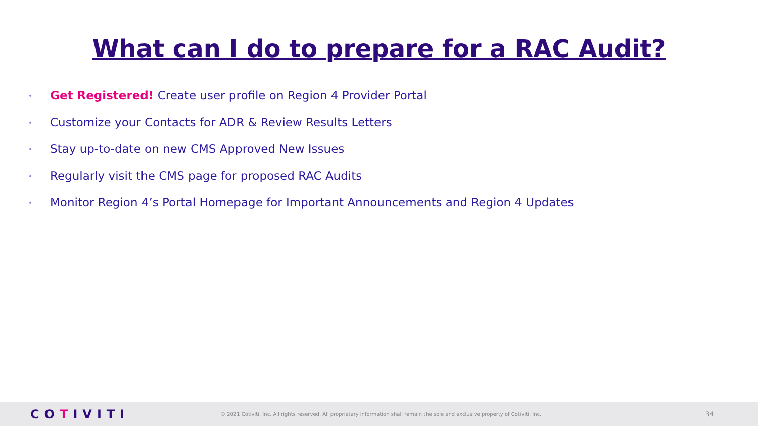What can I do to prepare for a RAC Audit?
• Get Registered! Create user profile on Region 4 Provider Portal
• Customize your Contacts for ADR & Review Results Letters
• Stay up-to-date on new CMS Approved New Issues
• Regularly visit the CMS page for proposed RAC Audits
• Monitor Region 4’s Portal Homepage for Important Announcements and Region 4 Updates
COTIVITI
© 2021 Cotiviti, Inc. All rights reserved. All proprietary information shall remain the sole and exclusive property of Cotiviti, Inc.
34